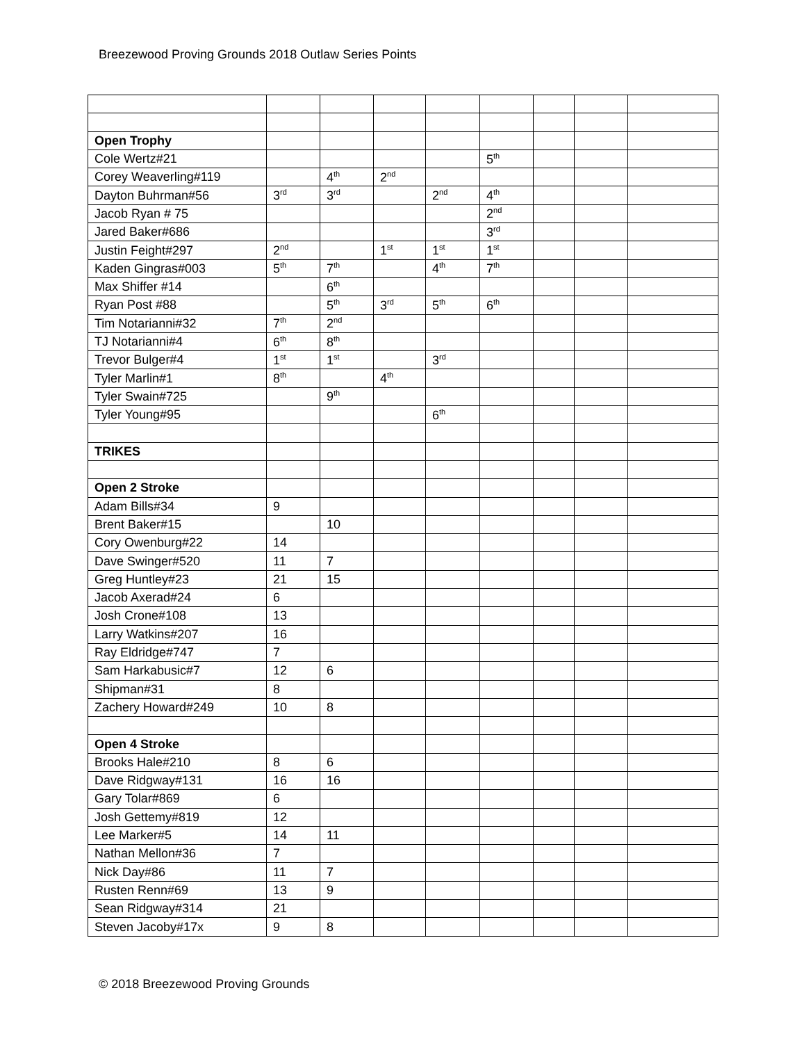Breezewood Proving Grounds 2018 Outlaw Series Points
| Open Trophy | | | | | | | | |
| Cole Wertz#21 | | | | | 5<sup>th</sup> | | | |
| Corey Weaverling#119 | | 4<sup>th</sup> | 2<sup>nd</sup> | | | | | |
| Dayton Buhrman#56 | 3<sup>rd</sup> | 3<sup>rd</sup> | | 2<sup>nd</sup> | 4<sup>th</sup> | | | |
| Jacob Ryan # 75 | | | | | 2<sup>nd</sup> | | | |
| Jared Baker#686 | | | | | 3<sup>rd</sup> | | | |
| Justin Feight#297 | 2<sup>nd</sup> | | 1<sup>st</sup> | 1<sup>st</sup> | 1<sup>st</sup> | | | |
| Kaden Gingras#003 | 5<sup>th</sup> | 7<sup>th</sup> | | 4<sup>th</sup> | 7<sup>th</sup> | | | |
| Max Shiffer #14 | | 6<sup>th</sup> | | | | | | |
| Ryan Post #88 | | 5<sup>th</sup> | 3<sup>rd</sup> | 5<sup>th</sup> | 6<sup>th</sup> | | | |
| Tim Notarianni#32 | 7<sup>th</sup> | 2<sup>nd</sup> | | | | | | |
| TJ Notarianni#4 | 6<sup>th</sup> | 8<sup>th</sup> | | | | | | |
| Trevor Bulger#4 | 1<sup>st</sup> | 1<sup>st</sup> | | 3<sup>rd</sup> | | | | |
| Tyler Marlin#1 | 8<sup>th</sup> | | 4<sup>th</sup> | | | | | |
| Tyler Swain#725 | | 9<sup>th</sup> | | | | | | |
| Tyler Young#95 | | | | 6<sup>th</sup> | | | | |
| TRIKES | | | | | | | | |
| Open 2 Stroke | | | | | | | | |
| Adam Bills#34 | 9 | | | | | | | |
| Brent Baker#15 | | 10 | | | | | | |
| Cory Owenburg#22 | 14 | | | | | | | |
| Dave Swinger#520 | 11 | 7 | | | | | | |
| Greg Huntley#23 | 21 | 15 | | | | | | |
| Jacob Axerad#24 | 6 | | | | | | | |
| Josh Crone#108 | 13 | | | | | | | |
| Larry Watkins#207 | 16 | | | | | | | |
| Ray Eldridge#747 | 7 | | | | | | | |
| Sam Harkabusic#7 | 12 | 6 | | | | | | |
| Shipman#31 | 8 | | | | | | | |
| Zachery Howard#249 | 10 | 8 | | | | | | |
| Open 4 Stroke | | | | | | | | |
| Brooks Hale#210 | 8 | 6 | | | | | | |
| Dave Ridgway#131 | 16 | 16 | | | | | | |
| Gary Tolar#869 | 6 | | | | | | | |
| Josh Gettemy#819 | 12 | | | | | | | |
| Lee Marker#5 | 14 | 11 | | | | | | |
| Nathan Mellon#36 | 7 | | | | | | | |
| Nick Day#86 | 11 | 7 | | | | | | |
| Rusten Renn#69 | 13 | 9 | | | | | | |
| Sean Ridgway#314 | 21 | | | | | | | |
| Steven Jacoby#17x | 9 | 8 | | | | | | |
© 2018 Breezewood Proving Grounds